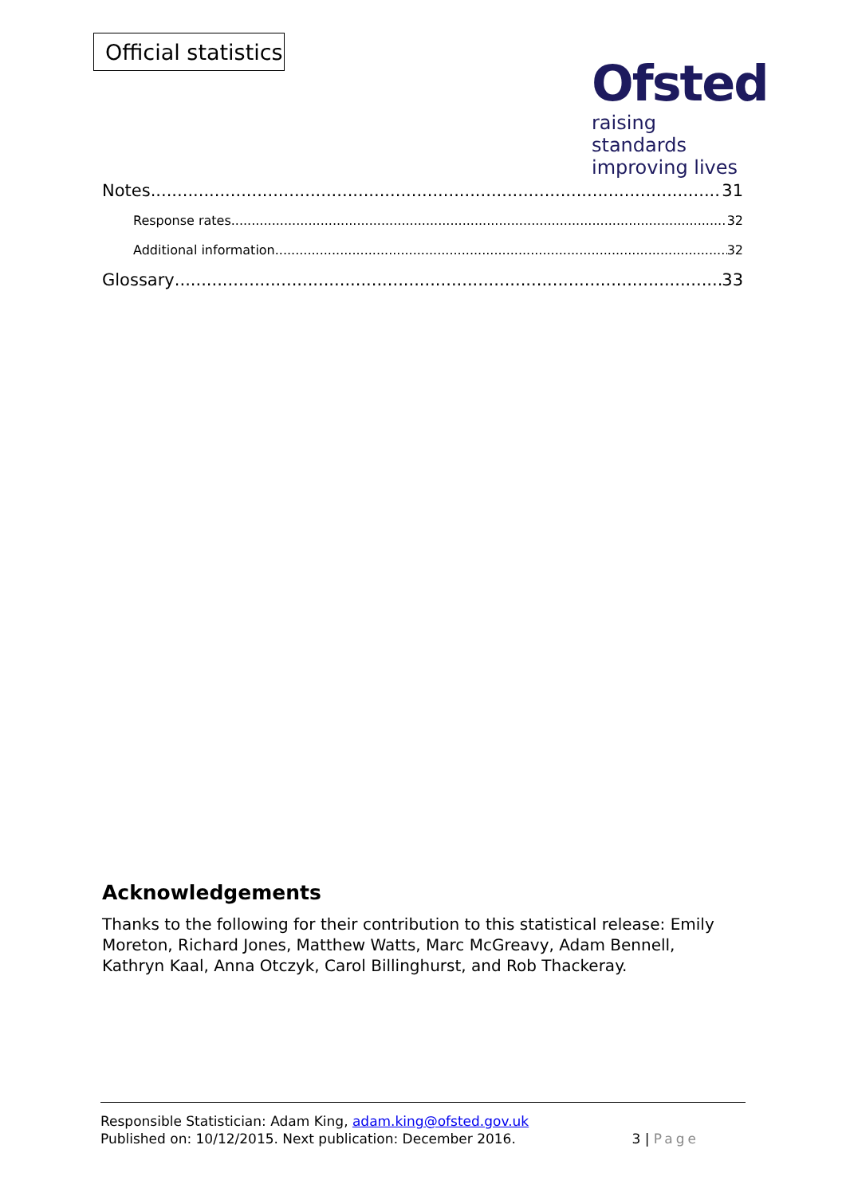Official statistics
Ofsted
raising standards
improving lives
Notes 31
Response rates 32
Additional information 32
Glossary 33
Acknowledgements
Thanks to the following for their contribution to this statistical release: Emily Moreton, Richard Jones, Matthew Watts, Marc McGreavy, Adam Bennell, Kathryn Kaal, Anna Otczyk, Carol Billinghurst, and Rob Thackeray.
Responsible Statistician: Adam King, adam.king@ofsted.gov.uk
Published on: 10/12/2015. Next publication: December 2016.
3 | Page